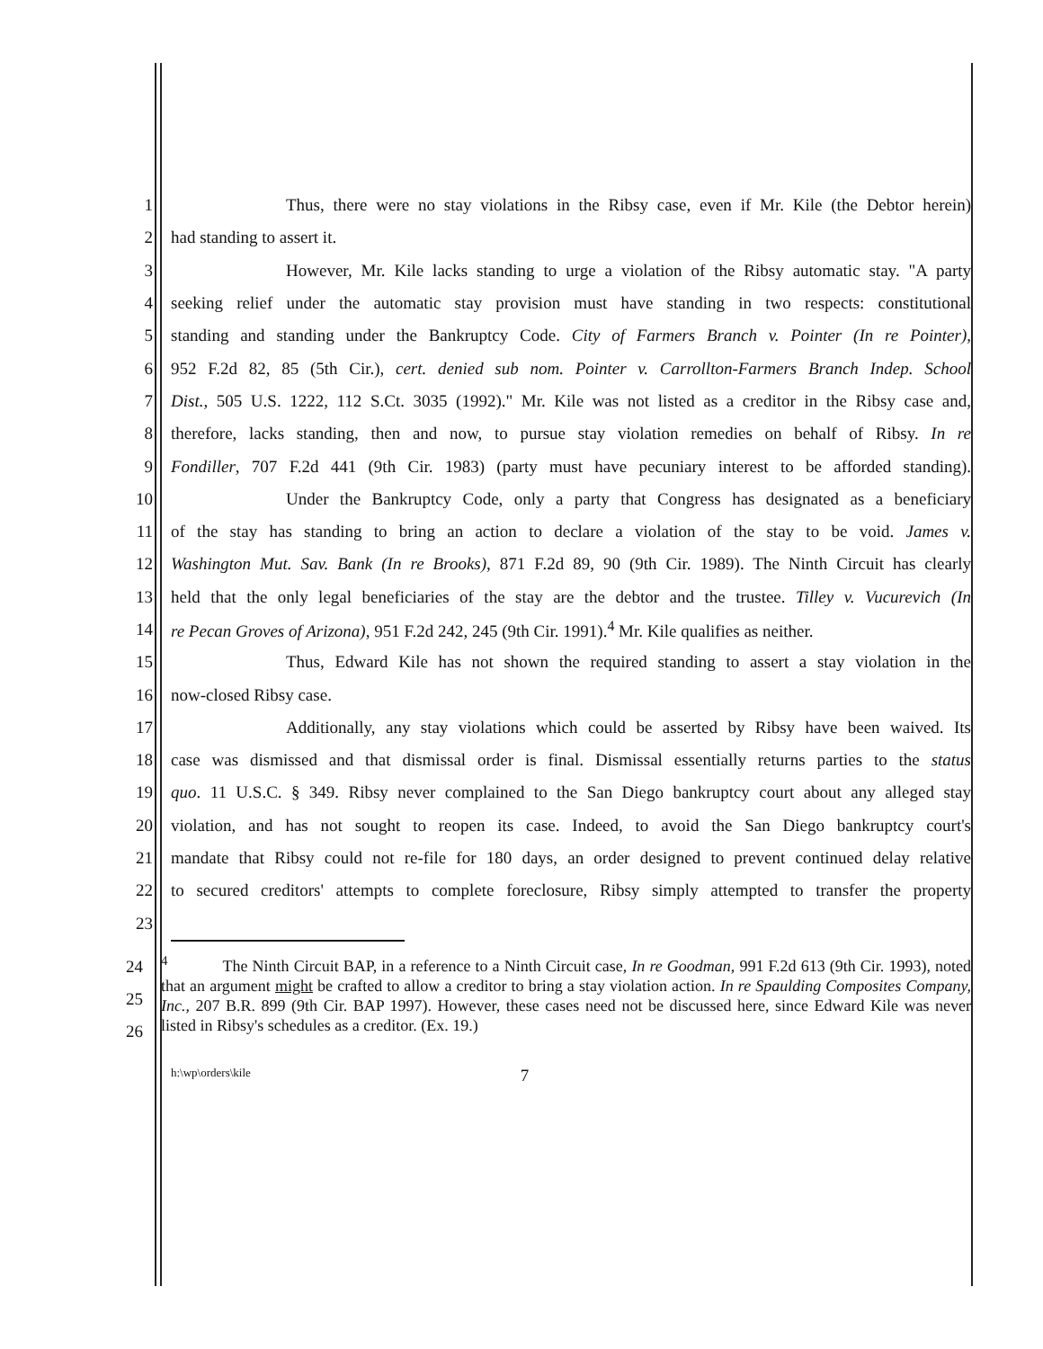1 Thus, there were no stay violations in the Ribsy case, even if Mr. Kile (the Debtor herein)
2 had standing to assert it.
3 However, Mr. Kile lacks standing to urge a violation of the Ribsy automatic stay. "A party
4 seeking relief under the automatic stay provision must have standing in two respects: constitutional
5 standing and standing under the Bankruptcy Code. City of Farmers Branch v. Pointer (In re Pointer),
6 952 F.2d 82, 85 (5th Cir.), cert. denied sub nom. Pointer v. Carrollton-Farmers Branch Indep. School
7 Dist., 505 U.S. 1222, 112 S.Ct. 3035 (1992)." Mr. Kile was not listed as a creditor in the Ribsy case and,
8 therefore, lacks standing, then and now, to pursue stay violation remedies on behalf of Ribsy. In re
9 Fondiller, 707 F.2d 441 (9th Cir. 1983) (party must have pecuniary interest to be afforded standing).
10 Under the Bankruptcy Code, only a party that Congress has designated as a beneficiary
11 of the stay has standing to bring an action to declare a violation of the stay to be void. James v.
12 Washington Mut. Sav. Bank (In re Brooks), 871 F.2d 89, 90 (9th Cir. 1989). The Ninth Circuit has clearly
13 held that the only legal beneficiaries of the stay are the debtor and the trustee. Tilley v. Vucurevich (In
14 re Pecan Groves of Arizona), 951 F.2d 242, 245 (9th Cir. 1991).<sup>4</sup> Mr. Kile qualifies as neither.
15 Thus, Edward Kile has not shown the required standing to assert a stay violation in the
16 now-closed Ribsy case.
17 Additionally, any stay violations which could be asserted by Ribsy have been waived. Its
18 case was dismissed and that dismissal order is final. Dismissal essentially returns parties to the status
19 quo. 11 U.S.C. § 349. Ribsy never complained to the San Diego bankruptcy court about any alleged stay
20 violation, and has not sought to reopen its case. Indeed, to avoid the San Diego bankruptcy court's
21 mandate that Ribsy could not re-file for 180 days, an order designed to prevent continued delay relative
22 to secured creditors' attempts to complete foreclosure, Ribsy simply attempted to transfer the property
23
24
25
26
<sup>4</sup> The Ninth Circuit BAP, in a reference to a Ninth Circuit case, In re Goodman, 991 F.2d 613 (9th Cir. 1993), noted that an argument might be crafted to allow a creditor to bring a stay violation action. In re Spaulding Composites Company, Inc., 207 B.R. 899 (9th Cir. BAP 1997). However, these cases need not be discussed here, since Edward Kile was never listed in Ribsy's schedules as a creditor. (Ex. 19.)
h:\wp\orders\kile 7